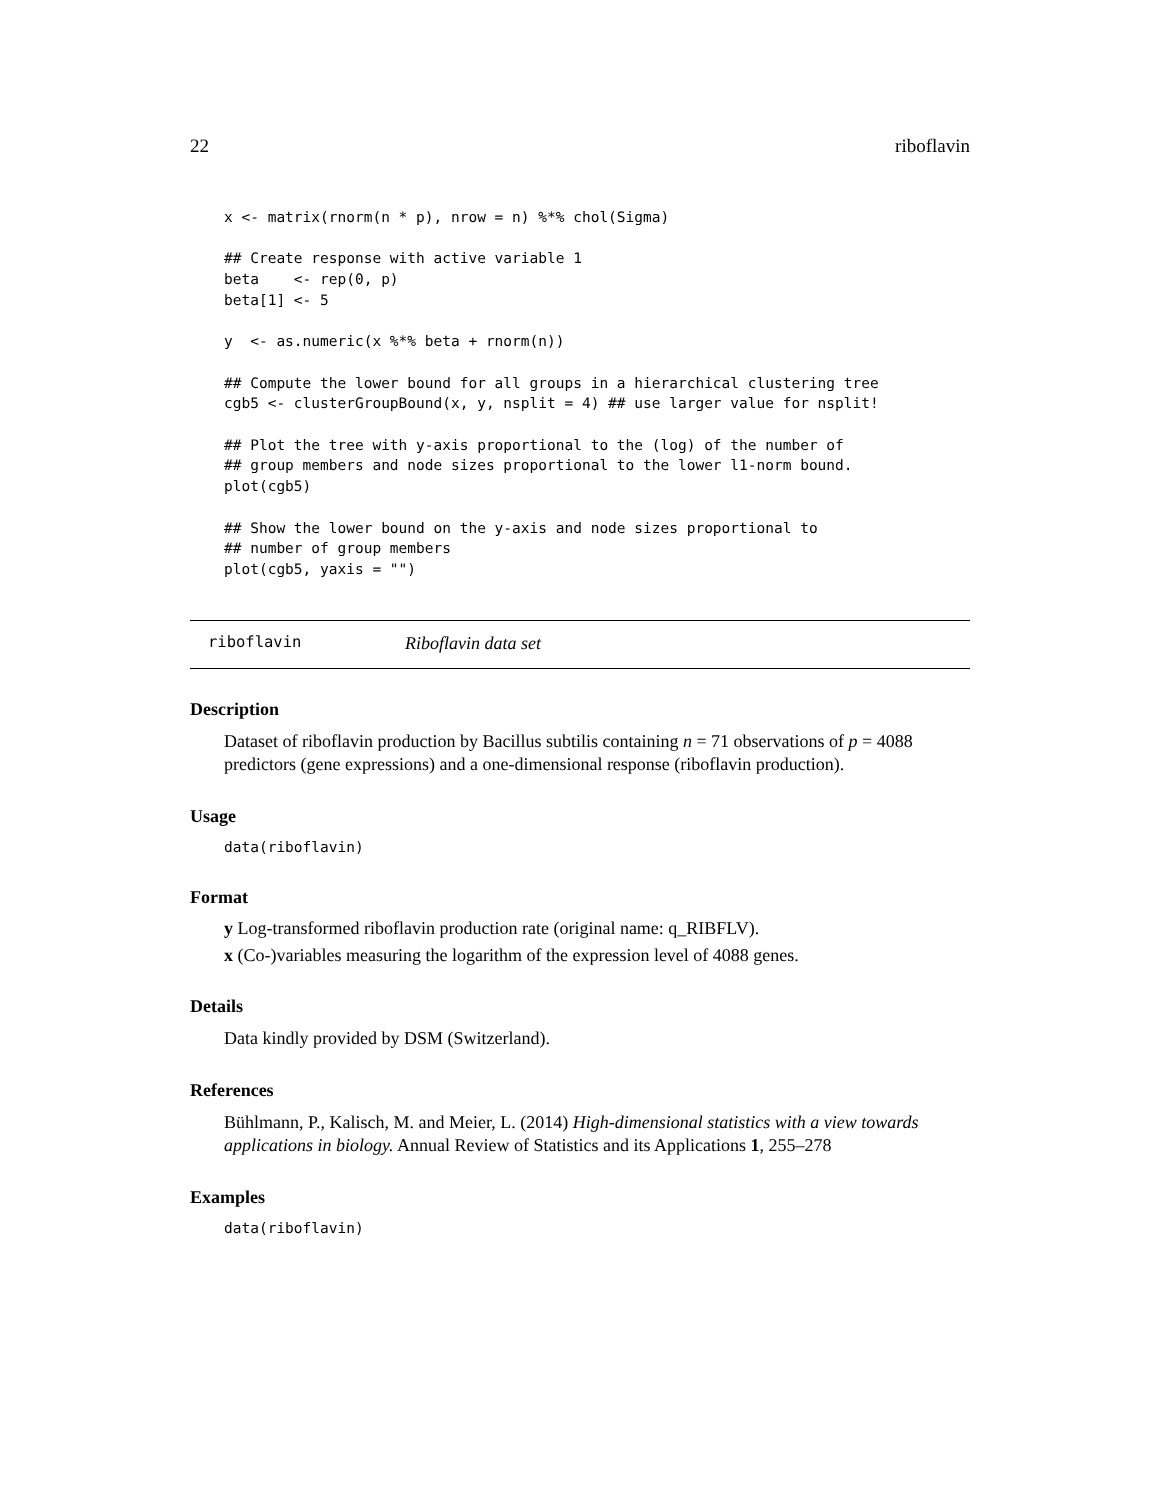22 riboflavin
x <- matrix(rnorm(n * p), nrow = n) %*% chol(Sigma)

## Create response with active variable 1
beta    <- rep(0, p)
beta[1] <- 5

y  <- as.numeric(x %*% beta + rnorm(n))

## Compute the lower bound for all groups in a hierarchical clustering tree
cgb5 <- clusterGroupBound(x, y, nsplit = 4) ## use larger value for nsplit!

## Plot the tree with y-axis proportional to the (log) of the number of
## group members and node sizes proportional to the lower l1-norm bound.
plot(cgb5)

## Show the lower bound on the y-axis and node sizes proportional to
## number of group members
plot(cgb5, yaxis = "")
riboflavin Riboflavin data set
Description
Dataset of riboflavin production by Bacillus subtilis containing n = 71 observations of p = 4088 predictors (gene expressions) and a one-dimensional response (riboflavin production).
Usage
data(riboflavin)
Format
y Log-transformed riboflavin production rate (original name: q_RIBFLV).
x (Co-)variables measuring the logarithm of the expression level of 4088 genes.
Details
Data kindly provided by DSM (Switzerland).
References
Bühlmann, P., Kalisch, M. and Meier, L. (2014) High-dimensional statistics with a view towards applications in biology. Annual Review of Statistics and its Applications 1, 255–278
Examples
data(riboflavin)